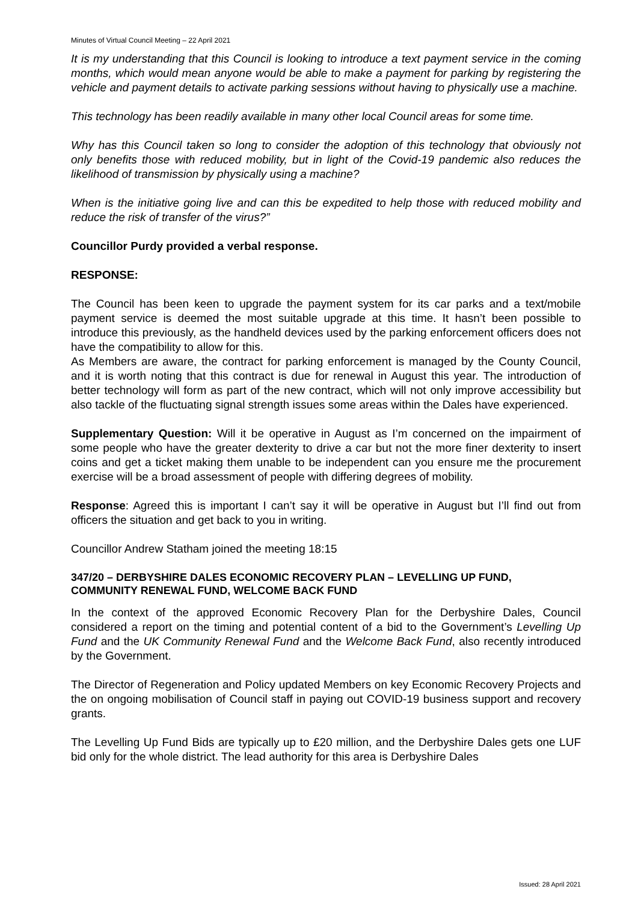Minutes of Virtual Council Meeting – 22 April 2021
It is my understanding that this Council is looking to introduce a text payment service in the coming months, which would mean anyone would be able to make a payment for parking by registering the vehicle and payment details to activate parking sessions without having to physically use a machine.
This technology has been readily available in many other local Council areas for some time.
Why has this Council taken so long to consider the adoption of this technology that obviously not only benefits those with reduced mobility, but in light of the Covid-19 pandemic also reduces the likelihood of transmission by physically using a machine?
When is the initiative going live and can this be expedited to help those with reduced mobility and reduce the risk of transfer of the virus?”
Councillor Purdy provided a verbal response.
RESPONSE:
The Council has been keen to upgrade the payment system for its car parks and a text/mobile payment service is deemed the most suitable upgrade at this time. It hasn’t been possible to introduce this previously, as the handheld devices used by the parking enforcement officers does not have the compatibility to allow for this.
As Members are aware, the contract for parking enforcement is managed by the County Council, and it is worth noting that this contract is due for renewal in August this year. The introduction of better technology will form as part of the new contract, which will not only improve accessibility but also tackle of the fluctuating signal strength issues some areas within the Dales have experienced.
Supplementary Question: Will it be operative in August as I’m concerned on the impairment of some people who have the greater dexterity to drive a car but not the more finer dexterity to insert coins and get a ticket making them unable to be independent can you ensure me the procurement exercise will be a broad assessment of people with differing degrees of mobility.
Response: Agreed this is important I can’t say it will be operative in August but I’ll find out from officers the situation and get back to you in writing.
Councillor Andrew Statham joined the meeting 18:15
347/20 – DERBYSHIRE DALES ECONOMIC RECOVERY PLAN – LEVELLING UP FUND, COMMUNITY RENEWAL FUND, WELCOME BACK FUND
In the context of the approved Economic Recovery Plan for the Derbyshire Dales, Council considered a report on the timing and potential content of a bid to the Government’s Levelling Up Fund and the UK Community Renewal Fund and the Welcome Back Fund, also recently introduced by the Government.
The Director of Regeneration and Policy updated Members on key Economic Recovery Projects and the on ongoing mobilisation of Council staff in paying out COVID-19 business support and recovery grants.
The Levelling Up Fund Bids are typically up to £20 million, and the Derbyshire Dales gets one LUF bid only for the whole district. The lead authority for this area is Derbyshire Dales
Issued: 28 April 2021